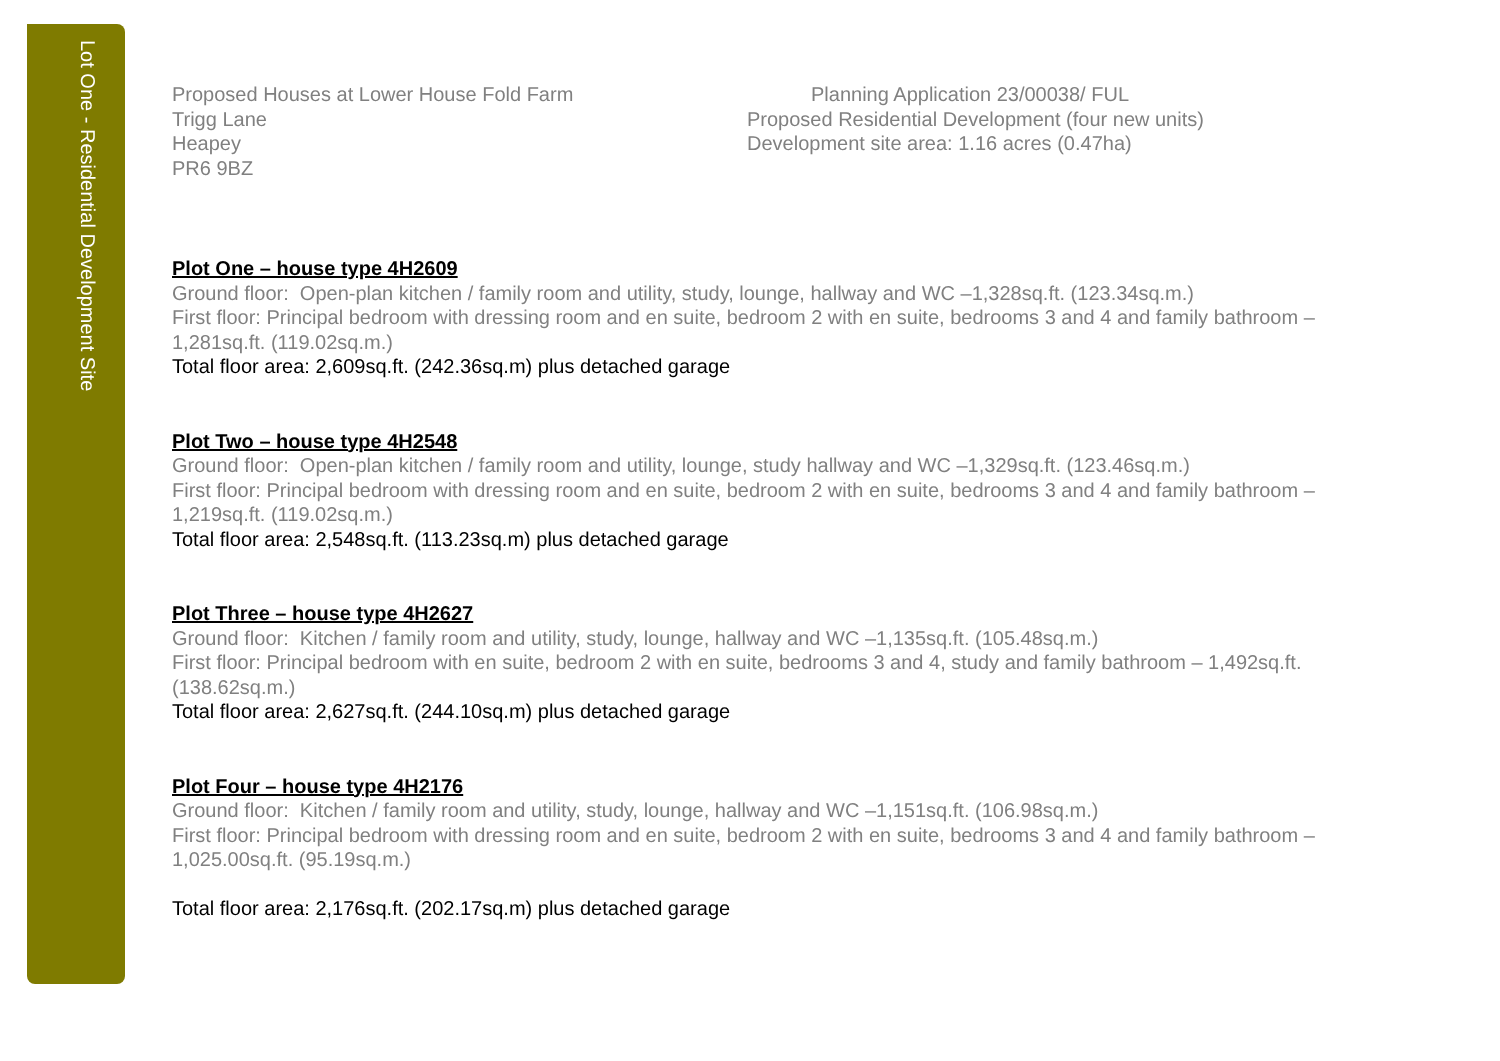Lot One - Residential Development Site
Proposed Houses at Lower House Fold Farm
Trigg Lane
Heapey
PR6 9BZ
Planning Application 23/00038/ FUL
Proposed Residential Development (four new units)
Development site area: 1.16 acres (0.47ha)
Plot One – house type 4H2609
Ground floor: Open-plan kitchen / family room and utility, study, lounge, hallway and WC –1,328sq.ft. (123.34sq.m.)
First floor: Principal bedroom with dressing room and en suite, bedroom 2 with en suite, bedrooms 3 and 4 and family bathroom – 1,281sq.ft. (119.02sq.m.)
Total floor area: 2,609sq.ft. (242.36sq.m) plus detached garage
Plot Two – house type 4H2548
Ground floor: Open-plan kitchen / family room and utility, lounge, study hallway and WC –1,329sq.ft. (123.46sq.m.)
First floor: Principal bedroom with dressing room and en suite, bedroom 2 with en suite, bedrooms 3 and 4 and family bathroom – 1,219sq.ft. (119.02sq.m.)
Total floor area: 2,548sq.ft. (113.23sq.m) plus detached garage
Plot Three – house type 4H2627
Ground floor: Kitchen / family room and utility, study, lounge, hallway and WC –1,135sq.ft. (105.48sq.m.)
First floor: Principal bedroom with en suite, bedroom 2 with en suite, bedrooms 3 and 4, study and family bathroom – 1,492sq.ft. (138.62sq.m.)
Total floor area: 2,627sq.ft. (244.10sq.m) plus detached garage
Plot Four – house type 4H2176
Ground floor: Kitchen / family room and utility, study, lounge, hallway and WC –1,151sq.ft. (106.98sq.m.)
First floor: Principal bedroom with dressing room and en suite, bedroom 2 with en suite, bedrooms 3 and 4 and family bathroom – 1,025.00sq.ft. (95.19sq.m.)
Total floor area: 2,176sq.ft. (202.17sq.m) plus detached garage